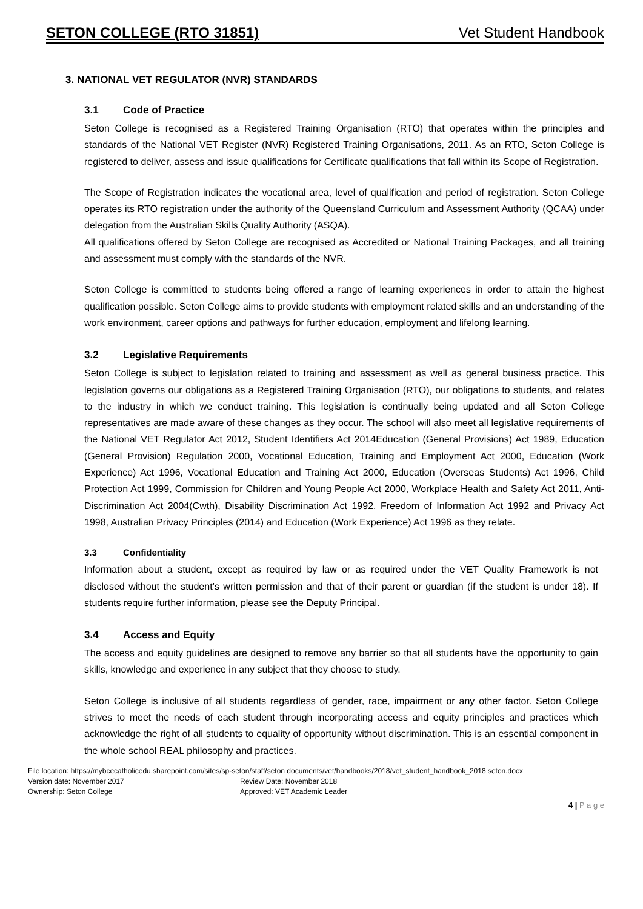SETON COLLEGE (RTO 31851) Vet Student Handbook
3. NATIONAL VET REGULATOR (NVR) STANDARDS
3.1 Code of Practice
Seton College is recognised as a Registered Training Organisation (RTO) that operates within the principles and standards of the National VET Register (NVR) Registered Training Organisations, 2011. As an RTO, Seton College is registered to deliver, assess and issue qualifications for Certificate qualifications that fall within its Scope of Registration.
The Scope of Registration indicates the vocational area, level of qualification and period of registration. Seton College operates its RTO registration under the authority of the Queensland Curriculum and Assessment Authority (QCAA) under delegation from the Australian Skills Quality Authority (ASQA).
All qualifications offered by Seton College are recognised as Accredited or National Training Packages, and all training and assessment must comply with the standards of the NVR.
Seton College is committed to students being offered a range of learning experiences in order to attain the highest qualification possible. Seton College aims to provide students with employment related skills and an understanding of the work environment, career options and pathways for further education, employment and lifelong learning.
3.2 Legislative Requirements
Seton College is subject to legislation related to training and assessment as well as general business practice. This legislation governs our obligations as a Registered Training Organisation (RTO), our obligations to students, and relates to the industry in which we conduct training. This legislation is continually being updated and all Seton College representatives are made aware of these changes as they occur. The school will also meet all legislative requirements of the National VET Regulator Act 2012, Student Identifiers Act 2014Education (General Provisions) Act 1989, Education (General Provision) Regulation 2000, Vocational Education, Training and Employment Act 2000, Education (Work Experience) Act 1996, Vocational Education and Training Act 2000, Education (Overseas Students) Act 1996, Child Protection Act 1999, Commission for Children and Young People Act 2000, Workplace Health and Safety Act 2011, Anti-Discrimination Act 2004(Cwth), Disability Discrimination Act 1992, Freedom of Information Act 1992 and Privacy Act 1998, Australian Privacy Principles (2014) and Education (Work Experience) Act 1996 as they relate.
3.3 Confidentiality
Information about a student, except as required by law or as required under the VET Quality Framework is not disclosed without the student’s written permission and that of their parent or guardian (if the student is under 18). If students require further information, please see the Deputy Principal.
3.4 Access and Equity
The access and equity guidelines are designed to remove any barrier so that all students have the opportunity to gain skills, knowledge and experience in any subject that they choose to study.
Seton College is inclusive of all students regardless of gender, race, impairment or any other factor. Seton College strives to meet the needs of each student through incorporating access and equity principles and practices which acknowledge the right of all students to equality of opportunity without discrimination. This is an essential component in the whole school REAL philosophy and practices.
File location: https://mybcecatholicedu.sharepoint.com/sites/sp-seton/staff/seton documents/vet/handbooks/2018/vet_student_handbook_2018 seton.docx
Version date: November 2017 Review Date: November 2018
Ownership: Seton College Approved: VET Academic Leader
4 | P a g e